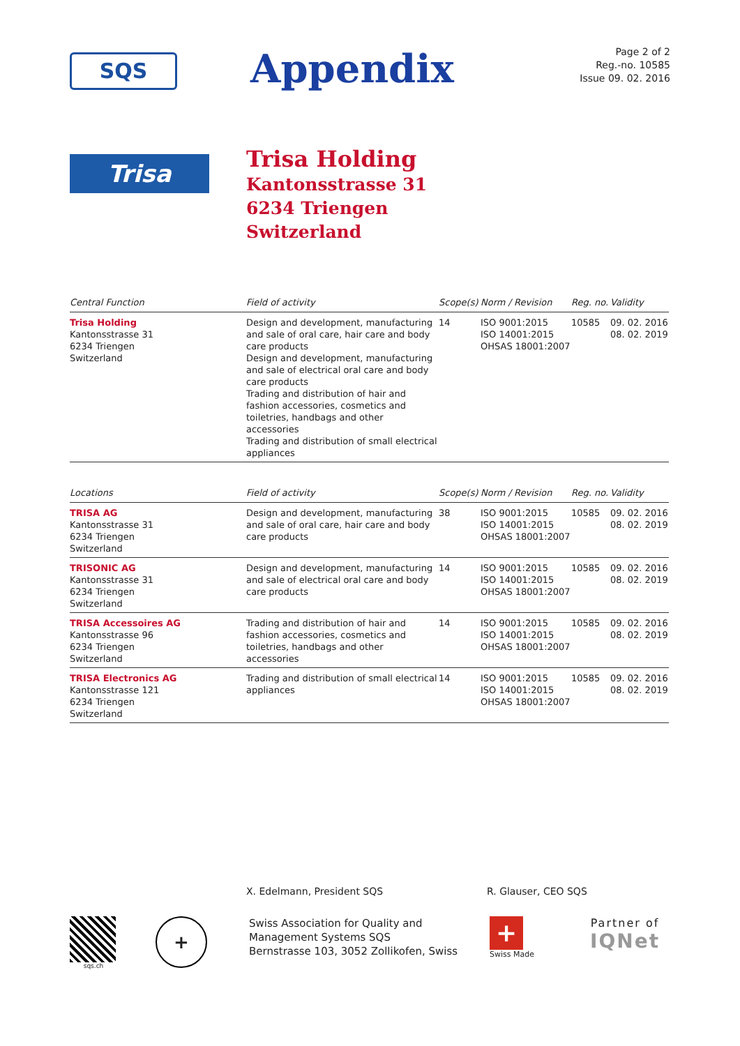SQS
Appendix
Page 2 of 2
Reg.-no. 10585
Issue 09. 02. 2016
Trisa
Trisa Holding
Kantonsstrasse 31
6234 Triengen
Switzerland
| Central Function | Field of activity | Scope(s) | Norm / Revision | Reg. no. | Validity |
| --- | --- | --- | --- | --- | --- |
| Trisa Holding Kantonsstrasse 31 6234 Triengen Switzerland | Design and development, manufacturing and sale of oral care, hair care and body care products Design and development, manufacturing and sale of electrical oral care and body care products Trading and distribution of hair and fashion accessories, cosmetics and toiletries, handbags and other accessories Trading and distribution of small electrical appliances | 14 | ISO 9001:2015 ISO 14001:2015 OHSAS 18001:2007 | 10585 | 09. 02. 2016 08. 02. 2019 |
| Locations | Field of activity | Scope(s) | Norm / Revision | Reg. no. | Validity |
| --- | --- | --- | --- | --- | --- |
| TRISA AG Kantonsstrasse 31 6234 Triengen Switzerland | Design and development, manufacturing and sale of oral care, hair care and body care products | 38 | ISO 9001:2015 ISO 14001:2015 OHSAS 18001:2007 | 10585 | 09. 02. 2016 08. 02. 2019 |
| TRISONIC AG Kantonsstrasse 31 6234 Triengen Switzerland | Design and development, manufacturing and sale of electrical oral care and body care products | 14 | ISO 9001:2015 ISO 14001:2015 OHSAS 18001:2007 | 10585 | 09. 02. 2016 08. 02. 2019 |
| TRISA Accessoires AG Kantonsstrasse 96 6234 Triengen Switzerland | Trading and distribution of hair and fashion accessories, cosmetics and toiletries, handbags and other accessories | 14 | ISO 9001:2015 ISO 14001:2015 OHSAS 18001:2007 | 10585 | 09. 02. 2016 08. 02. 2019 |
| TRISA Electronics AG Kantonsstrasse 121 6234 Triengen Switzerland | Trading and distribution of small electrical appliances | 14 | ISO 9001:2015 ISO 14001:2015 OHSAS 18001:2007 | 10585 | 09. 02. 2016 08. 02. 2019 |
X. Edelmann, President SQS R. Glauser, CEO SQS
sqs.ch
+
Swiss Association for Quality and
Management Systems SQS
Bernstrasse 103, 3052 Zollikofen, Swiss
+
Swiss Made
Partner of
IQNet